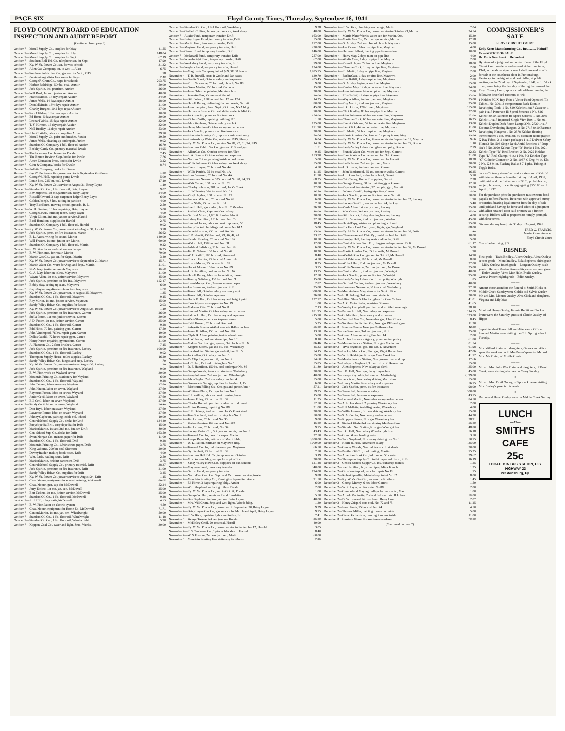PAGE SIX Floyd County Times, Thursday, September 18, 1941
FLOYD COUNTY BOARD OF EDUCATION INSPECTION AND AUDIT REPORT
(Continued from page 3)
| October 7—Morell Supply Co., supplies for May | 41.55 |
| October 7—Morell Supply Co., supplies for July | 148.04 |
| October 7—Morell Supply Co., supplies for Sept. | 67.19 |
| October 7—Southern Bell Tel. Co., telephone ser. for Sept. | 17.90 |
| October 7—Ky. W. Va. Power Co., ser. for var. schools | 31.32 |
| October 7—Allen Gas Company, ser. to Oct. 1, Allen | 6.75 |
| October 7—Southern Public Ser. Co., gas ser. for Sept., PHS | .78 |
| October 7—Prestonsburg Water Co., water for Sept. | 7.40 |
| October 7—George F. Cram Co., maps for schools | 203.75 |
| October 7—Herbert Baldridge, 500 bu. coal, Auxier | 50.00 |
| October 7—Jack Spurlin, ins. premium, Auxier | 26.00 |
| October 7—Will Reed, 1st mo. janitor ser. Auxier | 40.00 |
| October 7—Francis Moles, 17 days repair Auxier | 34.00 |
| October 7—James Wells, 14 days repair Auxier | 28.00 |
| October 7—Donald Music, 13½ days repair Auxier | 21.00 |
| October 7—Charley Burgett, 10½ days repair Auxier | 27.00 |
| October 7—Sam Childers, 13½ days repair Auxier | 10.00 |
| October 7—Ed Horne, 5 days repair Auxier | 30.00 |
| October 7—Leonard Wells, 15 days repair Auxier | 32.00 |
| October 7—T. Y. Harmon, 16 days repair Auxier | 32.00 |
| October 7—Noll Bradley, 16 days repair Auxier | 53.00 |
| October 7—John C. Wells, labor and supplies Auxier | 29.70 |
| October 7—Morell Supply Co. paint and brushes, Auxier | 29.50 |
| October 7—James Wells, cleaning up and repair, Auxier | 9.02 |
| October 7—Standard Oil Company, 1 bbl. floor oil Auxier | 16.70 |
| October 7—Beckley Cardy Co., primary material, Dwale | 14.95 |
| October 7—The Economy Co., books for Dwale | 7.45 |
| October 7—The Benton Review Shop, books for Dwale | 7.76 |
| October 7—Amer. Education Press, books for Dwale | 3.22 |
| October 7—Ginn & Company, books for Dwale | 8.74 |
| October 7—Pollette Company, books for Dwale | |
| October 7—Ky. W. Va. Power Co., power service to September 21, Dwale | 1.00 |
| October 7—George W. Hall, repairing pump Dwale | 5.00 |
| October 7—Lonie Rice, 225 bu. coal, Dwale | 17.10 |
| October 7—Ky. W. Va. Power Co., service to August 31, Betsy Layne | 1.10 |
| October 7—Standard Oil Co., 1 bbl floor oil, Betsy Layne | 9.02 |
| October 7—Bev Stephens, 1st mo. janitor ser. Betsy Layne | 54.00 |
| October 7—Russell Howard, 3 days carpenter helper Betsy Layne | 6.00 |
| October 7—Golden Joseph, 8 hrs. putting in partition | 4.00 |
| October 7—Troy Blackburn, mowing school grounds, B. L. | 2.50 |
| October 7—W. H. Stratton, 10 hrs. repairing, Betsy Layne | 5.00 |
| October 7—George Lewis, building fence, Betsy Layne | 4.00 |
| October 7—Virgie Elliott, 2nd mo. janitor service, Harold | 35.00 |
| October 7—Basil Hamilton, supplies for Harold | 2.75 |
| October 7—Standard Oil Company, 1 bbl. floor oil, Harold | 9.02 |
| October 7—Ky. W. Va. Power Co., power service to August 31, Harold | 3.78 |
| October 7—Jack Spurlin, prem. on fire insurance, Martin | 56.62 |
| October 7—E. L. Akers, wiring for sound, Martin | 140.00 |
| October 7—Will Frasure, 1st mo. janitor ser. Martin | 60.00 |
| October 7—Standard Oil Company, 1 bbl. floor oil, Martin | 9.22 |
| October 7—E. W. Rice, labor and mat. on teacherage | 56.25 |
| October 7—E. W. Rice, mat. for repair, Martin | 79.00 |
| October 7—Martin Gas Co., gas ser. for Sept., Martin | 3.40 |
| October 7—Ky. W. Va. Power Co., power service to September 21, Martin | 15.71 |
| October 7—Martin Water Co., water for Aug. and Sept., Martin | 21.01 |
| October 7—G. A. May, janitor at church Maytown | 15.60 |
| October 7—G. A. May, labor on toilets, Maytown | 21.00 |
| October 7—Wayne Allen, 1st mo. janitor service, Maytown | 45.00 |
| October 7—Jack Spurlin, premium on fire ins., Maytown | 112.47 |
| October 7—Bobby May, setting up seats, Maytown | 6.00 |
| October 7—Ray Dingus, supplies for Home Ec., Maytown | 1.70 |
| October 7—Ky. W. Va. Power Co., power ser. to August 25, Maytown | 1.35 |
| October 7—Standard Oil Co., 1 bbl. floor oil, Maytown | 9.15 |
| October 7—Roy Martin, 1st mo. janitor service, Maytown | 45.00 |
| October 7—Sandy Valley Hdwe. Co., supplies for Bosco | 2.03 |
| October 7—Ky. W. Va. Power Co., power service to August 25, Bosco | 1.10 |
| October 7—Jack Spurlin, premium on fire insurance, Garrett | 26.00 |
| October 7—Stella Patton, 1st mo. janitor service, Garrett | 30.00 |
| October 7—J. D. Foster, 1st mo. janitor service, Garrett | 35.00 |
| October 7—Standard Oil Co., 1 bbl. floor oil, Garrett | 9.28 |
| October 7—Edd Hicks, 70 hrs. painting gym, Garrett | 17.50 |
| October 7—John Vanderpool, 76 hrs. repair gym, Garrett | 19.00 |
| October 7—Dallas Caudill, 72 hours repair gym, Garrett | 18.00 |
| October 7—Henry Porter, repairing gymnasium, Garrett | 21.00 |
| October 7—A. Flanagan Co., 2 floor brushes, Garrett | 7.15 |
| October 7—Jack Spurlin, premium on fire insurance, Lackey | 108.00 |
| October 7—Standard Oil Co., 1 bbl. floor oil, Lackey | 9.02 |
| October 7—Thompson Supply House, toilet supplies, Lackey | 16.20 |
| October 7—Sandy Valley Hdwe. Co., hinges and mop, Lackey | .70 |
| October 7—Ky. W. Va. Power Co., power service to August 23, Lackey | 1.20 |
| October 7—Jack Spurlin, premium on fire insurance, Wayland | 9.00 |
| October 7—E. W. Rice, work on Wayland sewer | 30.00 |
| October 7—Mountain Printing Co., stationery for Wayland | 6.00 |
| October 7—Standard Oil Co., 1 bbl. floor oil, Wayland | 9.28 |
| October 7—John Delong, labor on sewer, Wayland | 27.60 |
| October 7—John Hinton, labor on sewer, Wayland | 27.60 |
| October 7—Raymond Porter, labor on sewer, Wayland | 27.60 |
| October 7—Junior Cecil, labor on sewer, Wayland | 27.60 |
| October 7—Bill Cecil, labor on sewer, Wayland | 27.60 |
| October 7—Tandy Cecil, labor on sewer, Wayland | 24.40 |
| October 7—Don Boyd, labor on sewer, Wayland | 27.60 |
| October 7—Lawrence Porter, labor on sewer, Wayland | 27.60 |
| October 7—Johnny Gayheart, painting inside col. school | 10.00 |
| October 7—Central School Supply Co., desks for Drift | 134.40 |
| October 7—Encyclopedia Brit., encyclopedia for Drift | 15.00 |
| October 7—Marion Martin, 1st and 2nd mo. jan. ser. Drift | 80.00 |
| October 7—Cen. School Sup. Co., desks for Drift | 163.50 |
| October 7—Swan Morgan Co., mimeo. paper for Drift | 11.00 |
| October 7—Standard Oil Co., 1 bbl. floor oil, Drift | 9.28 |
| October 7—Mountain Printing Co., 1,500 sheets paper, Drift | 3.75 |
| October 7—King Osborne, 200 bu. coal Sizemore | 20.00 |
| October 7—Dewey Raider, making book cases, Drift | 4.00 |
| October 7—Wm. Little, hauling seats, Drift | 2.50 |
| October 7—Marion Martin, helping carpenter, Drift | 3.75 |
| October 7—Central School Supply Co., primary material, Drift | 38.37 |
| October 7—Jack Spurlin, premium on fire insurance, Drift | 21.00 |
| October 7—Sandy Valley Hdwe. Co., supplies for Drift | 3.45 |
| October 7—Ky. W. Va. Power Co., power service to August 24, Drift | 1.15 |
| October 7—Chas. Moore, equipment for manual training, McDowell | 69.05 |
| October 7—Chas. Moore, gen. sup. for McDowell | 52.24 |
| October 7—Jerry Tackett, 1st mo. jan. ser., McDowell | 25.00 |
| October 7—Bert Tackett, 1st mo. janitor service, McDowell | 25.00 |
| October 7—Standard Oil Co., 1 bbl. floor oil, McDowell | 9.28 |
| October 7—A. J. Hall, 1 keg nails, McDowell | 4.35 |
| October 7—E. W. Rice, labor on electric system | 4.50 |
| October 7—Chas. Moore, equipment for Home Ec., McDowell | 71.71 |
| October 7—Canton Martin, 1st mo. jan. ser., Wheelwright | 50.00 |
| October 7—Standard Oil Co., 1 bbl. floor oil, Wheelwright | 11.18 |
| October 7—Standard Oil Co., 1 bbl. floor oil, Wheelwright | 5.90 |
| October 7—Koppers Coal Co., water and light, Sept., Weeks. | 30.00 |
| October 7—Standard Oil Co., 1 bbl. floor oil, Weeksbury | 9.28 |
| October 7—Garfield Collins, 1st mo. jan. service, Weeksbury | 40.00 |
| October 7—Auxier Fund, temporary transfer, Drift | 163.00 |
| October 7—Betsy Layne Fund, temporary transfer, Drift | 55.00 |
| October 7—Martin Fund, temporary transfer, Drift | 177.00 |
| October 7—Maytown Fund, temporary transfer, Drift | 230.00 |
| October 7—Garrett Fund, temporary transfer, Drift | 146.00 |
| October 7—McDowell Fund, temporary transfer, Drift | 257.00 |
| October 7—Wheelwright Fund, temporary transfer, Drift | 67.00 |
| October 7—Weeksbury Fund, temporary transfer, Drift | 79.00 |
| October 7—Wayland Fund, temporary transfer, Harold | 134.00 |
| November 4—Magnus & Company, int. of $69,000.00 bonds | 1,985.75 |
| November 4—T. B. Sturgill, costs in Goble and Jar. cases | 139.70 |
| November 4—Goldia Short, October salary and expenses | 205.45 |
| November 4—R. L. Newsome, 75 bu. coal, church, No. 88 | 9.00 |
| November 4—Green Martin, 150 bu. coal Raccoon | 15.00 |
| November 4—Jesse Osborne, painting Melvin school | 20.00 |
| November 4—Joner Reffett, 12 tons coal No. 95 | 30.00 |
| November 4—Bill Dotson, 150 bu. coal No. 17 and 17A | 14.25 |
| November 4—Harold Bailey, delivering fur. and repair, Garrett | 80.00 |
| November 4—John Hampton, Aug., Sept., Oct. rent, NYA bldg. | 45.00 |
| November 4—Harmison Sloane, Oct. sal. deliv. students Mid. Cr. | 70.00 |
| November 4—Jack Spurlin, prem. on fire insurance | 156.00 |
| November 4—Richard Wills, repairing building 112 | 1.50 |
| November 4—Alex Stephens, October salary as clerk | 135.00 |
| November 4—Henry Martin—October salary and expenses | 171.90 |
| November 4—Jack Spurlin, premium on fire insurance | 30.00 |
| November 4—Mountain Printing Co., reports, cards, stationery | 70.66 |
| November 4—Prestonsburg Water Co., water ser. PHS, library | 6.04 |
| November 4—Ky. W. Va. Power Co., service No. 89, 27, 51, 94, PHS | 14.56 |
| November 4—Southern Public Ser. Co., gas ser. PHS and gym | 1.51 |
| November 4—Allen Gas Co., October service for Allen | 9.45 |
| November 4—S. A. Combs, October salary and expenses | 153.90 |
| November 4—Norman Crider, painting inside school room | 5.00 |
| November 4—Willie Johnson, October salary bus Weeksbury | 55.00 |
| November 4—Everett Layne, 75 bu. coal No. 44 | 4.50 |
| November 4—Willie Patrick, 75 bu. coal No. 1A | 11.25 |
| November 4—Lum Derossett, 75 bu. coal No. 4A | 11.70 |
| November 4—Lawrence Newsome, 525 bu. coal No. 90, 94, 93 | 68.25 |
| November 4—Walk Carver, 150 bu. coal No. 78 | 10.50 |
| November 4—Charley Johnson, 300 bu. coal, Jack's Creek | 27.00 |
| November 4—G. W. Frazier, 250 bu. coal, No. 21 | 16.50 |
| November 4—Virgil Hughes, 150 bu. coal No. 19 | 10.50 |
| November 4—Andrew Mitchell, 75 bu. coal No. 62 | 6.00 |
| November 4—Elza Wells, 75 bu. coal No. 31 | 7.50 |
| November 4—Lee B. Hall, gas and oil, bus No. 7, October | 36.30 |
| November 4—Stallard Clark, Sept. and Oct. salary | 88.00 |
| November 4—Garfield Music, 1,000 ft. lumber Abbott | 20.00 |
| November 4—Sidney Hamilton, 150 bu. coal No. 65 | 22.50 |
| November 4—Leonard Jones, labor and mat. rep. steps, 55 | 18.45 |
| November 4—Andy Tackett, building coal house No. 61A | 5.00 |
| November 4—Dave Morrison, 150 bu. coal No. 38 | 15.00 |
| November 4—E. P. Merritt, 450 bu. coal, 49, 46, 40, 41 | 23.52 |
| November 4—Kendall Bradley, 75 bu. coal No. 106 | 10.50 |
| November 4—Walter Hall, 150 bu. coal No. 68 | 12.00 |
| November 4—Ashland Salisbury, 75 bu. coal No. 99 | 6.00 |
| November 4—Jim B. Nelson, 150 bu. coal No. 47 | 10.20 |
| November 4—W. C. Ratliff, 105 bu. coal, Stonecoal | 8.40 |
| November 4—Edward Frazier, 75 bu. coal Alum Lick | 4.50 |
| November 4—Linzie Moore, 75 bu. coal No. 87 | 8.25 |
| November 4—Hobert Moore, 15 hrs. labor No. 89 | 3.75 |
| November 4—J. B. Hamilton, coal house for No. 65 | 13.35 |
| November 4—Harold Bailey, labor on foundation, Garrett | 12.50 |
| November 4—Tommy Salisbury, 150 bu. coal No. 71 | 15.00 |
| November 4—Swan Morgan Co., 3 reams mimeo. paper | 2.82 |
| November 4—Joe Sammons, 2nd mo. jan. ser. PHS | 25.00 |
| November 4—Town Hall, October salary as county supt. | 300.00 |
| November 4—Town Hall, October expenses | 36.80 |
| November 4—Hollie B. Hall, October salary and freight paid | 137.72 |
| November 4—Earn Salyers, stovepipes for No. 19 | 1.00 |
| November 4—Malcolm Pitts, 75 bu. coal No. 8 | 7.13 |
| November 4—Leonard Martin, October salary and expenses | 181.95 |
| November 4—Palmer L. Hall, October salary and expenses | 215.70 |
| November 4—Wade Sloan, emer. checkup on census | 5.00 |
| November 4—Estill Howell, 75 bu. coal Bee Fork | 5.25 |
| November 4—Lafayette Gearheart, 2nd mo. sal. R. Beaver bus | 55.00 |
| November 4—James H. Allen, 150 bu. coal No. 104 | 13.50 |
| November 4—Clyde B. Allen, painting inside schoolroom | 5.00 |
| November 4—J. W. Prater, coal and stovepipe, No. 101 | 8.10 |
| November 4—Malone Ser. Sta., gas, grease, Oct. for bus No. 6 | 86.46 |
| November 4—Koppers Stores, gas and oil, bus, Weeksbury | 45.33 |
| November 4—Standard Ser. Station gas and oil, bus No. 5 | 54.15 |
| November 4—Jack Allen, Oct. salary bus No. 6 | 55.00 |
| November 4—Ye Chip Inn, gas and oil, bus No. 2 | 54.60 |
| November 4—J. C. Hall, Oct. sal. driving bus No. 5 | 55.85 |
| November 5—D. E. Hamilton, 150 bu. coal and repair No. 86 | 21.80 |
| November 4—George Woods, trans. col. students, Weeksbury | 30.00 |
| November 4—Perry Johnson, 2nd mo. jan. ser. Wheelwright | 40.00 |
| November 4—Alvin Taylor, 2nd mo. salary bus No. 4 | 55.00 |
| November 4—Greenwade Garage, supplies for bus No. 1, Oct. | 6.00 |
| November 4—Blackburn Filling Sta., Oct. gas and grease, bus 4 | 57.21 |
| November 4—Whitten's Place, Oct. gas for bus No. 1 | 59.35 |
| November 4—E. Hamilton, labor and mat. making fence | 15.00 |
| November 4—James Foley, 75 bu. coal No. 37 | 11.25 |
| November 4—Charles Burnett, per diem and ex. att. bd. meet. | 52.50 |
| November 4—Milton Ramsey, repairing No. 88 | 21.00 |
| November 4—E. B. Delong, 2nd mo. trans. Jack's Creek stud. | 20.00 |
| November 4—Tom Shepherd, 2nd mo. driving bus No. 1 | 50.00 |
| November 4—Jim Harless, 75 bu. coal No. 35 | 9.00 |
| November 4—Carlos Deskins, 150 bu. coal No. 102 | 15.00 |
| November 4—Jim Harless, 75 bu. coal, No. 34 | 9.75 |
| November 4—Lackey Motor Co., Oct. gas and repair, bus No. 3 | 43.43 |
| November 4—Townsel Combs, com. for super. Martin | 37.50 |
| November 4—Joseph Reynolds, estimate of Martin bldg. | 3,000.00 |
| November 4—W. D. Patton, estimate on Maytown bldg. | 3,000.00 |
| November 4—Townsel Combs, bal. due on super. Maytown | 66.50 |
| November 4—Gy Burchett, 75 bu. coal No. 39 | 7.50 |
| November 4—Southern Bell Tel. Co., telephone ser. October | 3.19 |
| November 4—Mrs. Andrew May, stamps for supt. office | 20.00 |
| November 4—Sandy Valley Hdwe. Co., supplies for var. schools | 121.48 |
| November 4—Maytown Fund, temporary transfer | 340.00 |
| November 4—Garrett Fund, temporary transfer | 194.00 |
| November 4—North-East Coal Co., Sept. and Oct. power service, Auxier | 9.88 |
| November 4—Mountain Printing Co., Remington typewriter, Auxier | 91.50 |
| November 4—Ed Horne, 3 days repairing bldg., Auxier | 6.00 |
| November 4—Wm. Shepherd, replacing toilets, Dwale | 2.00 |
| November 4—Ky. W. Va. Power Co., ser. to Oct. 20, Dwale | 1.00 |
| November 4—George W. Hall, repair roof and foundation | 5.50 |
| November 4—Bev Stephens, 2nd mo. jan. ser. Betsy Layne | 40.00 |
| November 4—Mrs. Will Crum, Sept. and Oct. lights, Woods bldg. | 1.30 |
| November 4—Ky. W. Va. Power Co., power ser. to September 30, Betsy Layne | 9.29 |
| November 4—Betsy Layne Gas Co., gas service for March and April, Betsy Layne | 9.75 |
| November 4—E. W. Rice, repairing lights and toilets, B.L. | 7.41 |
| November 4—George Turner, 3rd mo. jan. ser. Harold | 35.00 |
| November 4—McKinley Cecil, 20 tons coal, Harold | 40.00 |
| November 4—Ky. W. Va. Power Co., power service to September 12, Harold | 3.05 |
| November 4—F. S. Vanhoose Co., 2 pieces blackboard Harold | 8.40 |
| November 4—W. S. Frasure, 2nd mo. jan. ser., Martin | 60.00 |
| November 4—Mountain Printing Co., stationery for Martin | 7.25 |
| November 4—E. W. Rice, plumbing teacherage, Martin | 7.04 |
| November 4—Ky. W. Va. Power Co., power service to October 23, Martin | 24.54 |
| November 4—Martin Water Works, water ser. for Martin, Oct. | 15.30 |
| November 4—Martin Gas Co., October gas service, Martin | 17.78 |
| November 4—G. A. May, 2nd mo. Jan. of church, Maytown | 15.00 |
| November 4—Joe Patton, 16 hrs. on pipe line, Maytown | 4.00 |
| November 4—Herman Halbert, hauling pipe from station | 10.00 |
| November 4—Harry May, 2 days team on pipe line | 4.00 |
| November 4—Worlin Case, 1 day on pipe line, Maytown | 2.00 |
| November 4—Russell Hayes, 72 hrs on line, Maytown | 18.00 |
| November 4—Clarence Click, 1 day on pipe line, Maytown | 2.00 |
| November 4—Ed Martin, 1 day on pipe line, Maytown | 2.00 |
| November 4—Berlin Case, 1 day on pipe line, Maytown | 2.00 |
| November 4—Elsa Ratliff, 1 day on pipe line, Maytown | 2.00 |
| November 4—G. A. May, laying water line, Maytown | 55.00 |
| November 4—Reuben May, 12 days on water line, Maytown | 24.00 |
| November 4—John Robinson, labor on pipe line, Maytown | 7.00 |
| November 4—Ellis Ratliff, 16 days on pipe line, Maytown | 32.00 |
| November 4—Wayne Allen, 2nd mo. jan. ser., Maytown | 35.00 |
| November 4—Roy Martin, 2nd mo. jan. ser., Maytown | 35.00 |
| November 4—S. C. Kinzer, 170-ft. well, Maytown | 255.00 |
| November 4—Clint Bradley, 88 hrs. on pipe line, Maytown | 22.00 |
| November 4—John Robinson, 88 hrs. on water line, Maytown | 22.00 |
| November 4—Clarence Click, 65 hrs. on water line, Maytown | 16.25 |
| November 4—Everett Osborne, 52 hrs. on water line, Maytown | 13.00 |
| November 4—Sam Click, 44 hrs. on water line, Maytown | 11.00 |
| November 4—Ed Martin, 57 hrs. on pipe line, Maytown | 14.25 |
| November 4—Martin Lumber Co., lumber for pump house, May. | 19.84 |
| November 4—Ky. W. Va. Power Co., Power service to September 25, Maytown | 9.66 |
| November 4—Ky. W. Va. Power Co., power service to September 25, Bosco | 1.10 |
| November 4—Sandy Valley Hdwe. Co., glass and putty, Bosco | 2.79 |
| November 4—Francis Water Co., water ser. for Sept., Garrett | 22.33 |
| November 4—Francis Water Co., water ser. for Oct., Garrett | 21.00 |
| November 4—Ky. W. Va. Power Co., power ser. for Garrett | 18.38 |
| November 4—Stella Patton, 2nd mo. jan. ser., Garrett | 30.00 |
| November 4—J. D. Foster, 2nd mo. jan. ser., Garrett | 35.00 |
| November 4—John Vanderpool, 65 hrs. concrete walks, Garrett | 16.25 |
| November 4—J. E. Campbell, mdse. for school, Garrett | 5.70 |
| November 4—Crit Conley, Home Ec supplies, Garrett | 2.28 |
| November 4—George Murray, 50 hrs. painting gym, Garrett | 12.50 |
| November 4—Raymond Pennington, 92 hrs. ptg. gym, Garrett | 23.00 |
| November 4—Delmas Caudill, laying pipe line, Garrett | 4.00 |
| November 4—Jack Spurlin, prem. on fire insurance, Garrett | 150.00 |
| November 4—Ky. W. Va. Power Co., power service to September 22, Lackey | 1.90 |
| November 4—Lackey Gas Co., gas ser. to Jan. 24, Lackey | 5.40 |
| November 4—Verda Allen, 1st mo. jan. ser., Lackey | 35.00 |
| November 4—Mae Curtis, 2nd mo. jan. ser., Lackey | 35.00 |
| November 4—Bill Hancock, 1 day cleaning heaters, Lackey | 4.00 |
| November 4—E. L. Saunders, 2nd mo. jan. ser., Wayland | 45.00 |
| November 4—David Espy, wiring and plumbing, colored | 75.00 |
| November 4—Elk Horn Coal Corp., rent, lights, gas, Wayland | 88.00 |
| November 4—Ky. W. Va. Power Co., power service to September 26, Drift | 1.40 |
| November 4—Chesapeake and Ohio Ry., rental on land for Drift | 10.00 |
| November 4—Langley Hall, hauling seats and books, Drift | 5.00 |
| November 4—Central School Sup. Co., playground equipment, Drift | 161.17 |
| November 4—Ky. W. Va. Power Co., power service to September 26, McDowell | 5.00 |
| November 4—Martin Lumber Co., 15 lbs. nails, McDowell | .90 |
| November 4—Warfield Gas Co., gas ser. to Oct. 25, McDowell | 14.90 |
| November 4—Sol Robinson, 110 bu. coal, McDowell | 8.80 |
| November 4—Willard Hall, 2nd mo. jan. ser., McDowell | 27.00 |
| November 4—Willis Newsome, 2nd mo. jan. ser., McDowell | 25.00 |
| November 4—Canton Martin, 2nd mo. jan. ser., W'wright | 40.00 |
| November 4—Jack Spurlin, prem. on fire ins., W'wright | 195.00 |
| November 4—Sandy Valley Hdwe. Co., 1 can putty, W'wright | .85 |
| November 4—Garfield Collins, 2nd mo. jan. ser., Weeksbury | 40.00 |
| November 4—Lawrence Newsome, 30 tons coal, Weeksbury | 97.50 |
| December 2—Mrs. Andrew May, stamps for Supt. office | 12.00 |
| December 2—E. B. Delong, 3rd mo. trans. students | 20.00 |
| December 2—Elliott Glass & Electric, glass for Cow Cr. bus | 41.01 |
| December 2—A. C. Motor Sales, repairing 3 buses | 41.65 |
| December 2—Wesley Campbell, per diem and ex. 6 bd. meetings | 38.10 |
| December 2—Palmer L. Hall, Nov. salary and expenses | 214.55 |
| December 2—Goldia Short, Nov. salary and expenses | 223.00 |
| December 2—Warfield Gas Co., November gas, Clear Creek | 8.45 |
| December 2—Southern Public Ser. Co., Nov. gas PHS and gym | 11.30 |
| December 2—Charles Moore, Nov. gas McDowell bus | 42.30 |
| December 2—Joe Sammons, 3rd mo. jan. ser., PHS | 25.00 |
| December 2—Glenn Allen, repairing flue No. 14 | 2.00 |
| December 2—Archer Insurance Agency, prem. on ins. policy | 61.80 |
| December 2—Malone Service Station, Nov. gas Martin bus | 101.54 |
| December 2—Tivis Reynolds, gas, bus No. 1, November | 61.98 |
| December 2—Lackey Motor Co., Nov. gas, Right Beaver bus | 42.06 |
| December 2—W. L. Baldridge, Nov. gas Cow Creek bus | 41.72 |
| December 2—Master Service Station, Nov. grease pres. and rep. | 17.66 |
| December 2—Lafayette Gayheart, 3rd mo. driv. R. Beaver bus | 55.00 |
| December 2—Alex Stephens, Nov. salary as clerk | 135.00 |
| December 2—J. B. Hall, Nov. gas, Betsy Layne bus | 45.00 |
| December 2—Joseph Reynolds, bal. on con. Martin bldg. | 2,199.00 |
| December 2—Jack Allen, Nov. salary driving Martin bus | 55.00 |
| December 2—Henry Martin, Nov. salary and expenses | 156.75 |
| December 2—Jack Spurlin, prem. on fire insurance | 98.00 |
| December 2—Town Hall, November salary | 300.00 |
| December 2—Town Hall, November expenses | 43.75 |
| December 2—Leonard Martin, November salary and expenses | 184.50 |
| December 2—A. E. Buckheart, 2 greasing Weeksbury bus | 2.00 |
| December 2—Bill Mollette, installing heater, Weeksbury | 4.00 |
| December 2—Willie Johnson, 3rd mo. driving Weksbury bus | 55.00 |
| December 2—S. A. Combs, Nov. salary and expenses | 144.20 |
| December 2—Koppers Stores, Nov. gas Weeksbury bus | 38.91 |
| December 2—Stallard Clark, 3rd mo. driving McDowel bus | 55.00 |
| December 2—Standard Ser. Station, Nov. gas W'wright bus | 48.80 |
| December 2—J. C. Hall, Nov. salary Wheelwright bus | 56.18 |
| December 2—Grant Akers, hauling seats | 3.50 |
| December 2—Tom Shepherd, Nov. salary driving bus No. 1 | 50.75 |
| December 2—Hollie B. Hall, November salary | 135.00 |
| December 2—George Woods, Nov. sal. trans. col. students | 30.00 |
| December 2—Panther Oil Co., roof coating, Martin | 75.25 |
| December 2—American Book Co., bal. due on 50 charts | 29.62 |
| December 2—Thompson Supply Co., toilet paper and disin., PHS | 16.19 |
| December 2—Central School Supply Co, inv. transcript blanks | 1.55 |
| December 2—Joe Hamilton, Jr., stove pipes, Mink Branch | 1.25 |
| December 2—Ottis Vanderpool, nails for repair No 88 | .75 |
| December 2—Robert Spradlin, Material rep. toilet No. 32 | 8.00 |
| December 2—Ky. W. Va. Gas Co., gas service Northern | 1.45 |
| December 2—George Murray, 6 hrs. labor Garrett | 1.50 |
| December 2—W. P. Hayes, oil for meter No 88 | 2.00 |
| December 2—Cumberland Maytag, pulleys for manual tr., Mar. | 1.00 |
| December 2—Arnold Robinette, 2nd and 3rd mo. driv. B.L. bus | 110.00 |
| December 2—D. W. Howard, frt. on chem., Betsy Lane | 2.07 |
| December 2—Henry Crisp, 6 tons coal, No. 72 and 75 | 11.25 |
| December 2—Isaac Davis, 75 bu. coal No. 44 | 4.50 |
| December 2—Thomas Miller, painting rooms on inside | 5.00 |
| December 2—Oscar Richardson, painting 2 rooms inside | 11.00 |
| December 2—Harrison Slone, 3rd mo. trans. students | 70.00 |
(Continued on page 7)
COMMISSIONER'S SALE
FLOYD CIRCUIT COURT
Kelly Koett Manufacturing Co., Inc., ........ Plaintiff
Vs.—NOTICE OF SALE
Dr. Orris Gearheart.... Defendant
By virtue of a judgment and order of sale of the Floyd Circuit Court rendered and entered at the June term, 1941, in the above styled cause I shall proceed to offer for sale at the courthouse door in Prestonsburg, Kentucky, to the highest and best bidder, at public auction, on the 22nd day of September, 1941, at 1 o'clock p. m., same being the first day of the regular term of the Floyd County Court, upon a credit of three months, the following described property, to-wit:
1 Keleket FC X-Ray Unit; 1 Victor Hand Operated Tilt Table; 1 No. 3001 3-compartment Buck Ebonite Developing Tank; 1 No. 829 Keleket 14x17 Cassette; 1 pair 14x17 Patterson Hi-Speed Screens; 1 No. 826 Keleket 8x10 Patterson Hi-Speed Screens; 1 No. 2036 Keleket 14x17 improved Single View Box; 1 No. 911 Keleket Duplex Dark Room Lamp; 2 No. 2720 14x17 Eastman Developing Hangers; 2 No. 2717 8x10 Eastman Developing Hangers; 1 No. 2578 Keleket floating thermometer; 2 No. 3006 Mr. 50 Machlett Radiographic X-Ray Tubes; 2 ½ dozen packages 14x17 DuPont Safety Films; 2 No. 503 Single Deck Aerial Brackets 1" Drop ½x"; 3 No. 2020 Keleket Type "D" Reels; 1 No. 2021 Keleket Type "D" Reel Bracket; 2 No. 2022 Keleket Type "D" Reel Clamps ½ in.; 1 No. 542 Keleket Type "C" Cathode Connector; 2 No. 1037 90 Deg. ½-in. Ells; 2 No. 528 ½-in. Flashing Balls; 8 7' Lgths. Tubing, 8 Toggle Bolts.
Or a sufficiency thereof to produce the sum of $661.36 with interest thereon from the 1st day of April, 1937, until paid, and the further sum of $150, probable cost, subject, however, to credits aggregating $550.00 as of April 1, 1937.
For the purchase price the purchaser must execute bond payable to Fred Francis, Receiver, with approved surety or sureties, bearing legal interest from the day of sale until paid and having the force and effect of a judgment with a lien retained upon said property as a further security. Bidders will be prepared to comply promptly with these terms.
Given under my hand, this 30 day of August, 1941.
FRED G. FRANCIS,
Master Commissioner
Floyd Circuit Court
Cost of advertising, $15.
RISNER
First grade—Tavis Bradley, Albert Ousley, Alma Ousley; second grade—Mont Bradley, Eula Stephens; third grade—Miley Ousley; fourth grade—Longean Ousley; sixth grade—Herbert Ousley, Reuben Stephens; seventh grade—Esther Ousley, Verna Mae Hale, Evalie Ousley, Geneva Prater; eighth grade—Edith Ousley.
—o—
Among those attending the funeral of Smith Hicks on Middle Creek Sunday were Goldia and Sylvia Ousley, Mr. and Mrs. Monroe Ousley, Alva Click and daughters, Virginia and Lily Mae.
—o—
Mont and Henry Ousley, Jimmie Reffitt and Tucker Prater were the Saturday guests of Claude Ousley, of Hippo.
—o—
Superintendent Town Hall and Attendance Officer Leonard Martin were visiting the Cold Spring school Tuesday.
—o—
Mrs. Willard Prater and daughters, Geneva and Alice, spent the week-end with Mrs Prater's parents, Mr. and Mrs. Ark Prater, of Middle Creek.
—o—
Mr. and Mrs. John Wes Prater and daughters, of Brush Creek, were visiting relatives on Caney Sunday.
—o—
Mr. and Mrs. Orvil Ousley, of Spurlock, were visiting Mrs. Ousley's parents this week.
—o—
Darcus and Hazel Ousley were on Middle Creek Sunday.
LUNCH
—AT—
SMITH'S CAFE
25c
LOCATED IN BUS STATION, U.S. HIGHWAY 23
Prestonsburg, Ky.